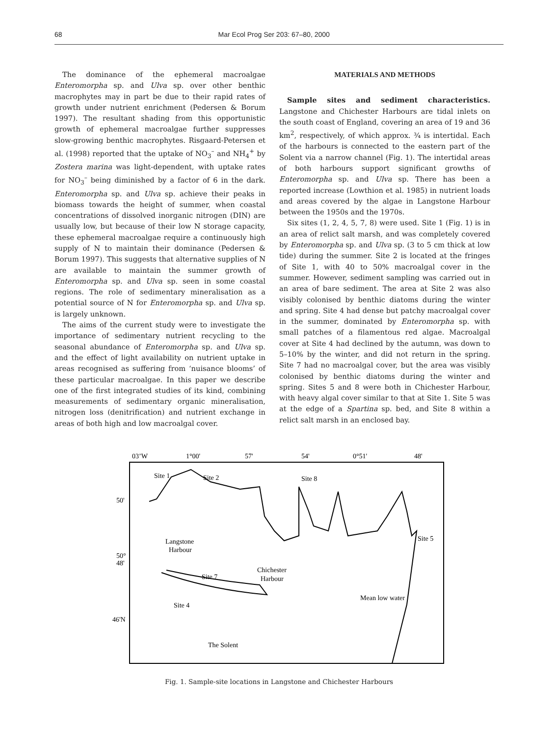68 Mar Ecol Prog Ser 203: 67–80, 2000
The dominance of the ephemeral macroalgae Enteromorpha sp. and Ulva sp. over other benthic macrophytes may in part be due to their rapid rates of growth under nutrient enrichment (Pedersen & Borum 1997). The resultant shading from this opportunistic growth of ephemeral macroalgae further suppresses slow-growing benthic macrophytes. Risgaard-Petersen et al. (1998) reported that the uptake of NO<sub>3</sub><sup>–</sup> and NH<sub>4</sub><sup>+</sup> by Zostera marina was light-dependent, with uptake rates for NO<sub>3</sub><sup>–</sup> being diminished by a factor of 6 in the dark. Enteromorpha sp. and Ulva sp. achieve their peaks in biomass towards the height of summer, when coastal concentrations of dissolved inorganic nitrogen (DIN) are usually low, but because of their low N storage capacity, these ephemeral macroalgae require a continuously high supply of N to maintain their dominance (Pedersen & Borum 1997). This suggests that alternative supplies of N are available to maintain the summer growth of Enteromorpha sp. and Ulva sp. seen in some coastal regions. The role of sedimentary mineralisation as a potential source of N for Enteromorpha sp. and Ulva sp. is largely unknown.
The aims of the current study were to investigate the importance of sedimentary nutrient recycling to the seasonal abundance of Enteromorpha sp. and Ulva sp. and the effect of light availability on nutrient uptake in areas recognised as suffering from ‘nuisance blooms’ of these particular macroalgae. In this paper we describe one of the first integrated studies of its kind, combining measurements of sedimentary organic mineralisation, nitrogen loss (denitrification) and nutrient exchange in areas of both high and low macroalgal cover.
MATERIALS AND METHODS
Sample sites and sediment characteristics. Langstone and Chichester Harbours are tidal inlets on the south coast of England, covering an area of 19 and 36 km<sup>2</sup>, respectively, of which approx. ¾ is intertidal. Each of the harbours is connected to the eastern part of the Solent via a narrow channel (Fig. 1). The intertidal areas of both harbours support significant growths of Enteromorpha sp. and Ulva sp. There has been a reported increase (Lowthion et al. 1985) in nutrient loads and areas covered by the algae in Langstone Harbour between the 1950s and the 1970s.
Six sites (1, 2, 4, 5, 7, 8) were used. Site 1 (Fig. 1) is in an area of relict salt marsh, and was completely covered by Enteromorpha sp. and Ulva sp. (3 to 5 cm thick at low tide) during the summer. Site 2 is located at the fringes of Site 1, with 40 to 50% macroalgal cover in the summer. However, sediment sampling was carried out in an area of bare sediment. The area at Site 2 was also visibly colonised by benthic diatoms during the winter and spring. Site 4 had dense but patchy macroalgal cover in the summer, dominated by Enteromorpha sp. with small patches of a filamentous red algae. Macroalgal cover at Site 4 had declined by the autumn, was down to 5–10% by the winter, and did not return in the spring. Site 7 had no macroalgal cover, but the area was visibly colonised by benthic diatoms during the winter and spring. Sites 5 and 8 were both in Chichester Harbour, with heavy algal cover similar to that at Site 1. Site 5 was at the edge of a Spartina sp. bed, and Site 8 within a relict salt marsh in an enclosed bay.
03’W
1°00'
57'
54'
0°51'
48'
50'
50°
48'
46'N
Site 1
Site 2
Site 8
Site 5
Langstone
Harbour
Site 7
Site 4
Chichester
Harbour
Mean low water
The Solent
Fig. 1. Sample-site locations in Langstone and Chichester Harbours